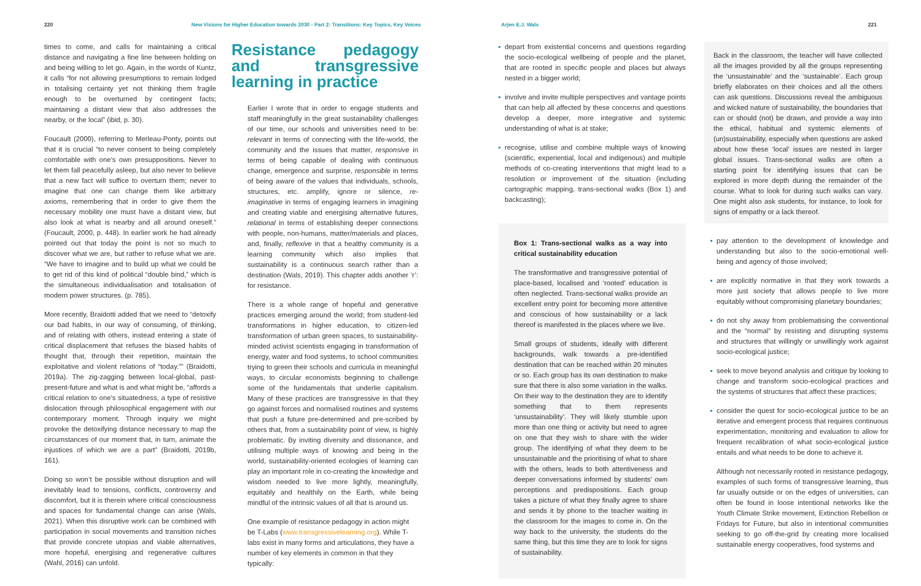220 New Visions for Higher Education towards 2030 - Part 2: Transitions: Key Topics, Key Voices Arjen E.J. Wals 221
times to come, and calls for maintaining a critical distance and navigating a fine line between holding on and being willing to let go. Again, in the words of Kuntz, it calls “for not allowing presumptions to remain lodged in totalising certainty yet not thinking them fragile enough to be overturned by contingent facts; maintaining a distant view that also addresses the nearby, or the local” (ibid, p. 30).
Foucault (2000), referring to Merleau-Ponty, points out that it is crucial “to never consent to being completely comfortable with one’s own presuppositions. Never to let them fall peacefully asleep, but also never to believe that a new fact will suffice to overturn them; never to imagine that one can change them like arbitrary axioms, remembering that in order to give them the necessary mobility one must have a distant view, but also look at what is nearby and all around oneself.” (Foucault, 2000, p. 448). In earlier work he had already pointed out that today the point is not so much to discover what we are, but rather to refuse what we are. “We have to imagine and to build up what we could be to get rid of this kind of political “double bind,” which is the simultaneous individualisation and totalisation of modern power structures. (p. 785).
More recently, Braidotti added that we need to “detoxify our bad habits, in our way of consuming, of thinking, and of relating with others, instead entering a state of critical displacement that refuses the biased habits of thought that, through their repetition, maintain the exploitative and violent relations of “today.”” (Braidotti, 2019a). The zig-zagging between local-global, past-present-future and what is and what might be, “affords a critical relation to one’s situatedness, a type of resistive dislocation through philosophical engagement with our contemporary moment. Through inquiry we might provoke the detoxifying distance necessary to map the circumstances of our moment that, in turn, animate the injustices of which we are a part” (Braidotti, 2019b, 161).
Doing so won’t be possible without disruption and will inevitably lead to tensions, conflicts, controversy and discomfort, but it is therein where critical consciousness and spaces for fundamental change can arise (Wals, 2021). When this disruptive work can be combined with participation in social movements and transition niches that provide concrete utopias and viable alternatives, more hopeful, energising and regenerative cultures (Wahl, 2016) can unfold.
Resistance pedagogy and transgressive learning in practice
Earlier I wrote that in order to engage students and staff meaningfully in the great sustainability challenges of our time, our schools and universities need to be: relevant in terms of connecting with the life-world, the community and the issues that matter, responsive in terms of being capable of dealing with continuous change, emergence and surprise, responsible in terms of being aware of the values that individuals, schools, structures, etc. amplify, ignore or silence, re-imaginative in terms of engaging learners in imagining and creating viable and energising alternative futures, relational in terms of establishing deeper connections with people, non-humans, matter/materials and places, and, finally, reflexive in that a healthy community is a learning community which also implies that sustainability is a continuous search rather than a destination (Wals, 2019). This chapter adds another ‘r’: for resistance.
There is a whole range of hopeful and generative practices emerging around the world; from student-led transformations in higher education, to citizen-led transformation of urban green spaces, to sustainability-minded activist scientists engaging in transformation of energy, water and food systems, to school communities trying to green their schools and curricula in meaningful ways, to circular economists beginning to challenge some of the fundamentals that underlie capitalism. Many of these practices are transgressive in that they go against forces and normalised routines and systems that push a future pre-determined and pre-scribed by others that, from a sustainability point of view, is highly problematic. By inviting diversity and dissonance, and utilising multiple ways of knowing and being in the world, sustainability-oriented ecologies of learning can play an important role in co-creating the knowledge and wisdom needed to live more lightly, meaningfully, equitably and healthily on the Earth, while being mindful of the intrinsic values of all that is around us.
One example of resistance pedagogy in action might be T-Labs (www.transgressivelearning.org). While T-labs exist in many forms and articulations, they have a number of key elements in common in that they typically:
depart from existential concerns and questions regarding the socio-ecological wellbeing of people and the planet, that are rooted in specific people and places but always nested in a bigger world;
involve and invite multiple perspectives and vantage points that can help all affected by these concerns and questions develop a deeper, more integrative and systemic understanding of what is at stake;
recognise, utilise and combine multiple ways of knowing (scientific, experiential, local and indigenous) and multiple methods of co-creating interventions that might lead to a resolution or improvement of the situation (including cartographic mapping, trans-sectional walks (Box 1) and backcasting);
Box 1: Trans-sectional walks as a way into critical sustainability education
The transformative and transgressive potential of place-based, localised and ‘rooted’ education is often neglected. Trans-sectional walks provide an excellent entry point for becoming more attentive and conscious of how sustainability or a lack thereof is manifested in the places where we live.
Small groups of students, ideally with different backgrounds, walk towards a pre-identified destination that can be reached within 20 minutes or so. Each group has its own destination to make sure that there is also some variation in the walks. On their way to the destination they are to identify something that to them represents ‘unsustainability’. They will likely stumble upon more than one thing or activity but need to agree on one that they wish to share with the wider group. The identifying of what they deem to be unsustainable and the prioritising of what to share with the others, leads to both attentiveness and deeper conversations informed by students’ own perceptions and predispositions. Each group takes a picture of what they finally agree to share and sends it by phone to the teacher waiting in the classroom for the images to come in. On the way back to the university, the students do the same thing, but this time they are to look for signs of sustainability.
Back in the classroom, the teacher will have collected all the images provided by all the groups representing the ‘unsustainable’ and the ‘sustainable’. Each group briefly elaborates on their choices and all the others can ask questions. Discussions reveal the ambiguous and wicked nature of sustainability, the boundaries that can or should (not) be drawn, and provide a way into the ethical, habitual and systemic elements of (un)sustainability, especially when questions are asked about how these ‘local’ issues are nested in larger global issues. Trans-sectional walks are often a starting point for identifying issues that can be explored in more depth during the remainder of the course. What to look for during such walks can vary. One might also ask students, for instance, to look for signs of empathy or a lack thereof.
pay attention to the development of knowledge and understanding but also to the socio-emotional well-being and agency of those involved;
are explicitly normative in that they work towards a more just society that allows people to live more equitably without compromising planetary boundaries;
do not shy away from problematising the conventional and the “normal” by resisting and disrupting systems and structures that willingly or unwillingly work against socio-ecological justice;
seek to move beyond analysis and critique by looking to change and transform socio-ecological practices and the systems of structures that affect these practices;
consider the quest for socio-ecological justice to be an iterative and emergent process that requires continuous experimentation, monitoring and evaluation to allow for frequent recalibration of what socio-ecological justice entails and what needs to be done to achieve it.
Although not necessarily rooted in resistance pedagogy, examples of such forms of transgressive learning, thus far usually outside or on the edges of universities, can often be found in loose intentional networks like the Youth Climate Strike movement, Extinction Rebellion or Fridays for Future, but also in intentional communities seeking to go off-the-grid by creating more localised sustainable energy cooperatives, food systems and